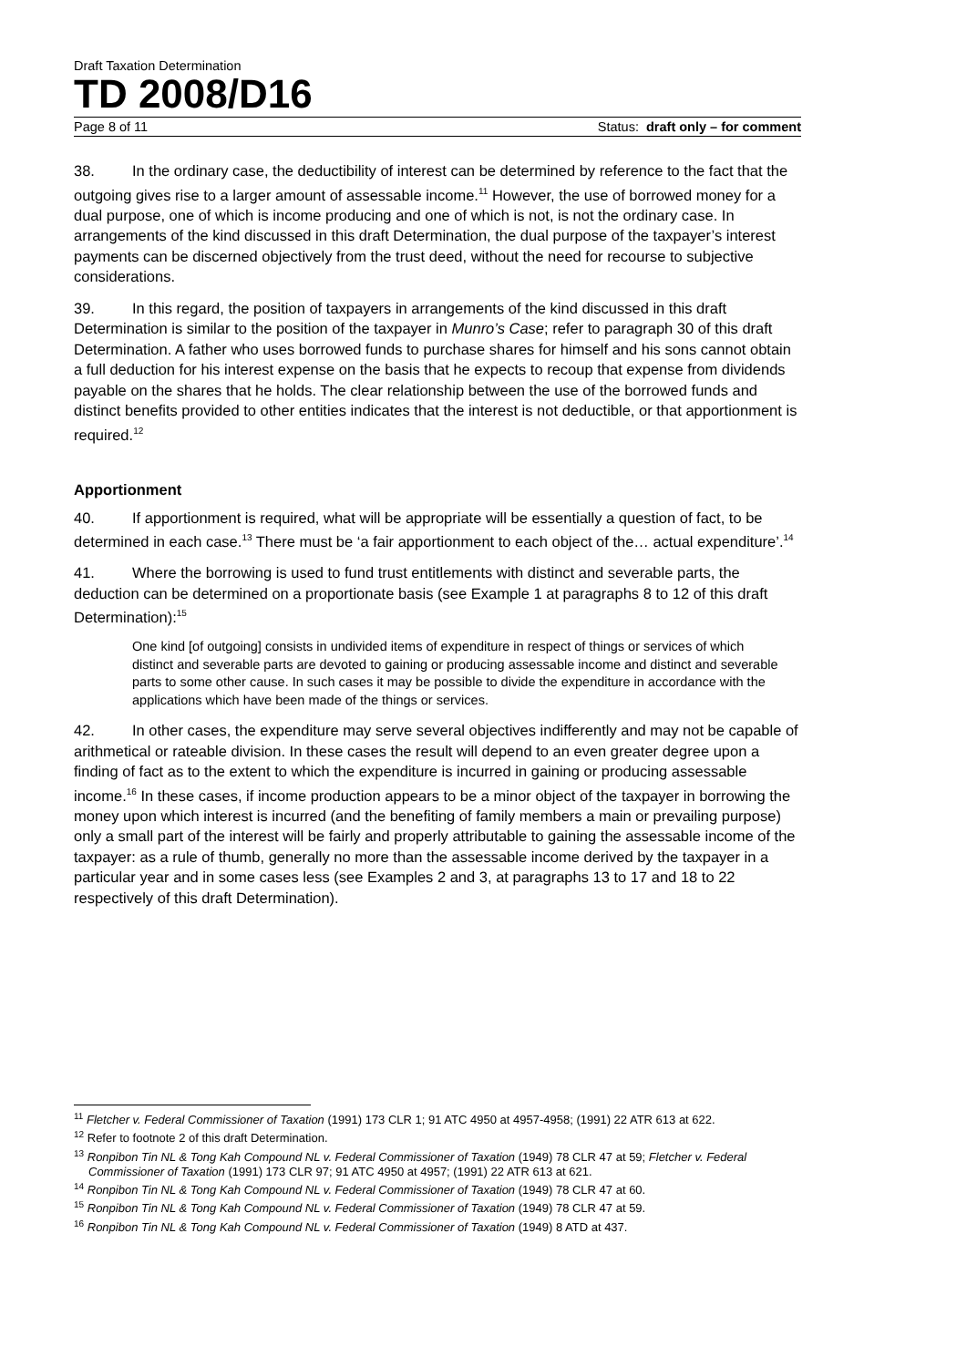Draft Taxation Determination
TD 2008/D16
Page 8 of 11 Status: draft only – for comment
38. In the ordinary case, the deductibility of interest can be determined by reference to the fact that the outgoing gives rise to a larger amount of assessable income.<sup>11</sup> However, the use of borrowed money for a dual purpose, one of which is income producing and one of which is not, is not the ordinary case. In arrangements of the kind discussed in this draft Determination, the dual purpose of the taxpayer’s interest payments can be discerned objectively from the trust deed, without the need for recourse to subjective considerations.
39. In this regard, the position of taxpayers in arrangements of the kind discussed in this draft Determination is similar to the position of the taxpayer in Munro’s Case; refer to paragraph 30 of this draft Determination. A father who uses borrowed funds to purchase shares for himself and his sons cannot obtain a full deduction for his interest expense on the basis that he expects to recoup that expense from dividends payable on the shares that he holds. The clear relationship between the use of the borrowed funds and distinct benefits provided to other entities indicates that the interest is not deductible, or that apportionment is required.<sup>12</sup>
Apportionment
40. If apportionment is required, what will be appropriate will be essentially a question of fact, to be determined in each case.<sup>13</sup> There must be ‘a fair apportionment to each object of the… actual expenditure’.<sup>14</sup>
41. Where the borrowing is used to fund trust entitlements with distinct and severable parts, the deduction can be determined on a proportionate basis (see Example 1 at paragraphs 8 to 12 of this draft Determination):<sup>15</sup>
One kind [of outgoing] consists in undivided items of expenditure in respect of things or services of which distinct and severable parts are devoted to gaining or producing assessable income and distinct and severable parts to some other cause. In such cases it may be possible to divide the expenditure in accordance with the applications which have been made of the things or services.
42. In other cases, the expenditure may serve several objectives indifferently and may not be capable of arithmetical or rateable division. In these cases the result will depend to an even greater degree upon a finding of fact as to the extent to which the expenditure is incurred in gaining or producing assessable income.<sup>16</sup> In these cases, if income production appears to be a minor object of the taxpayer in borrowing the money upon which interest is incurred (and the benefiting of family members a main or prevailing purpose) only a small part of the interest will be fairly and properly attributable to gaining the assessable income of the taxpayer: as a rule of thumb, generally no more than the assessable income derived by the taxpayer in a particular year and in some cases less (see Examples 2 and 3, at paragraphs 13 to 17 and 18 to 22 respectively of this draft Determination).
<sup>11</sup> Fletcher v. Federal Commissioner of Taxation (1991) 173 CLR 1; 91 ATC 4950 at 4957-4958; (1991) 22 ATR 613 at 622.
<sup>12</sup> Refer to footnote 2 of this draft Determination.
<sup>13</sup> Ronpibon Tin NL & Tong Kah Compound NL v. Federal Commissioner of Taxation (1949) 78 CLR 47 at 59; Fletcher v. Federal Commissioner of Taxation (1991) 173 CLR 97; 91 ATC 4950 at 4957; (1991) 22 ATR 613 at 621.
<sup>14</sup> Ronpibon Tin NL & Tong Kah Compound NL v. Federal Commissioner of Taxation (1949) 78 CLR 47 at 60.
<sup>15</sup> Ronpibon Tin NL & Tong Kah Compound NL v. Federal Commissioner of Taxation (1949) 78 CLR 47 at 59.
<sup>16</sup> Ronpibon Tin NL & Tong Kah Compound NL v. Federal Commissioner of Taxation (1949) 8 ATD at 437.